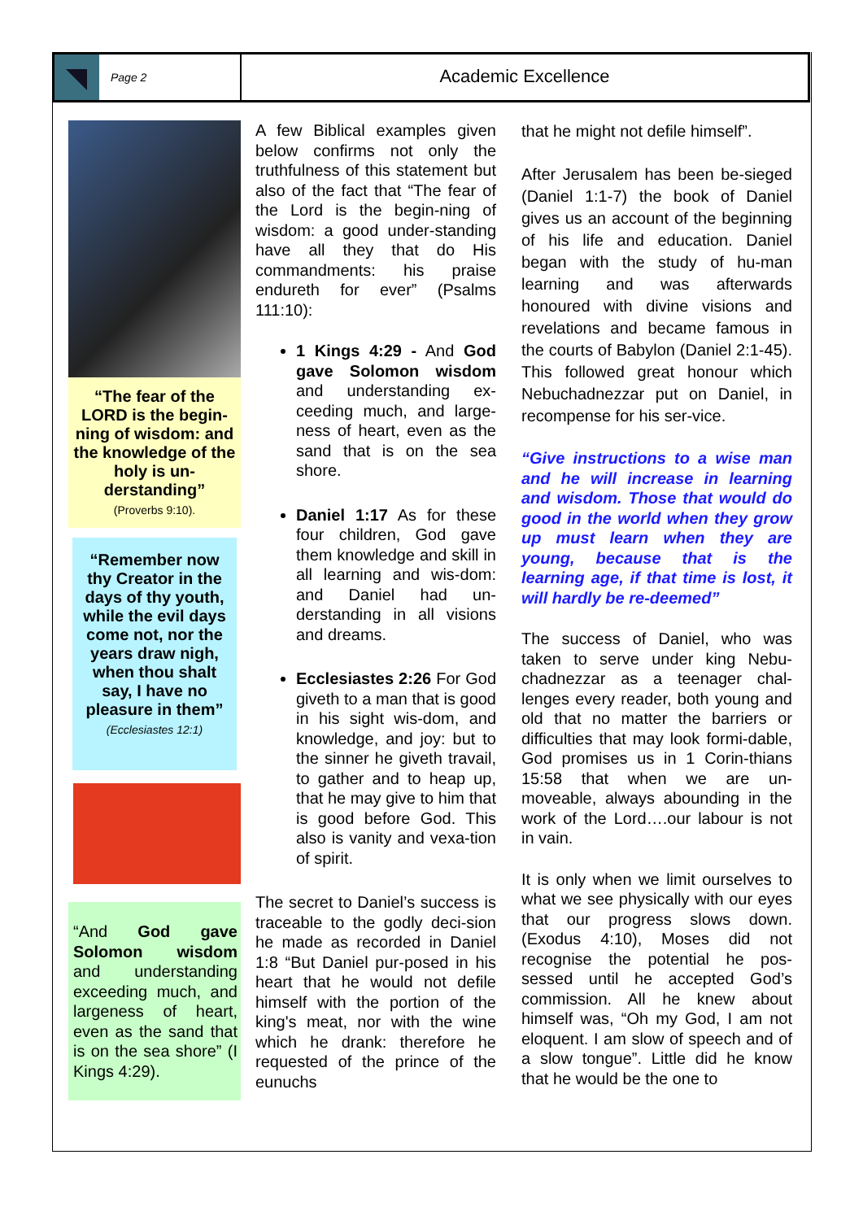Page 2
Academic Excellence
“The fear of the LORD is the begin-ning of wisdom: and the knowledge of the holy is un-derstanding”
(Proverbs 9:10).
“Remember now thy Creator in the days of thy youth, while the evil days come not, nor the years draw nigh, when thou shalt say, I have no pleasure in them”
(Ecclesiastes 12:1)
“And God gave Solomon wisdom and understanding exceeding much, and largeness of heart, even as the sand that is on the sea shore” (I Kings 4:29).
A few Biblical examples given below confirms not only the truthfulness of this statement but also of the fact that “The fear of the Lord is the begin-ning of wisdom: a good under-standing have all they that do His commandments: his praise endureth for ever” (Psalms 111:10):
1 Kings 4:29 - And God gave Solomon wisdom and understanding ex-ceeding much, and large-ness of heart, even as the sand that is on the sea shore.
Daniel 1:17 As for these four children, God gave them knowledge and skill in all learning and wis-dom: and Daniel had un-derstanding in all visions and dreams.
Ecclesiastes 2:26 For God giveth to a man that is good in his sight wis-dom, and knowledge, and joy: but to the sinner he giveth travail, to gather and to heap up, that he may give to him that is good before God. This also is vanity and vexa-tion of spirit.
The secret to Daniel’s success is traceable to the godly deci-sion he made as recorded in Daniel 1:8 “But Daniel pur-posed in his heart that he would not defile himself with the portion of the king's meat, nor with the wine which he drank: therefore he requested of the prince of the eunuchs
that he might not defile himself”.
After Jerusalem has been be-sieged (Daniel 1:1-7) the book of Daniel gives us an account of the beginning of his life and education. Daniel began with the study of hu-man learning and was afterwards honoured with divine visions and revelations and became famous in the courts of Babylon (Daniel 2:1-45). This followed great honour which Nebuchadnezzar put on Daniel, in recompense for his ser-vice.
“Give instructions to a wise man and he will increase in learning and wisdom. Those that would do good in the world when they grow up must learn when they are young, because that is the learning age, if that time is lost, it will hardly be re-deemed”
The success of Daniel, who was taken to serve under king Nebu-chadnezzar as a teenager chal-lenges every reader, both young and old that no matter the barriers or difficulties that may look formi-dable, God promises us in 1 Corin-thians 15:58 that when we are un-moveable, always abounding in the work of the Lord….our labour is not in vain.
It is only when we limit ourselves to what we see physically with our eyes that our progress slows down. (Exodus 4:10), Moses did not recognise the potential he pos-sessed until he accepted God’s commission. All he knew about himself was, “Oh my God, I am not eloquent. I am slow of speech and of a slow tongue”. Little did he know that he would be the one to